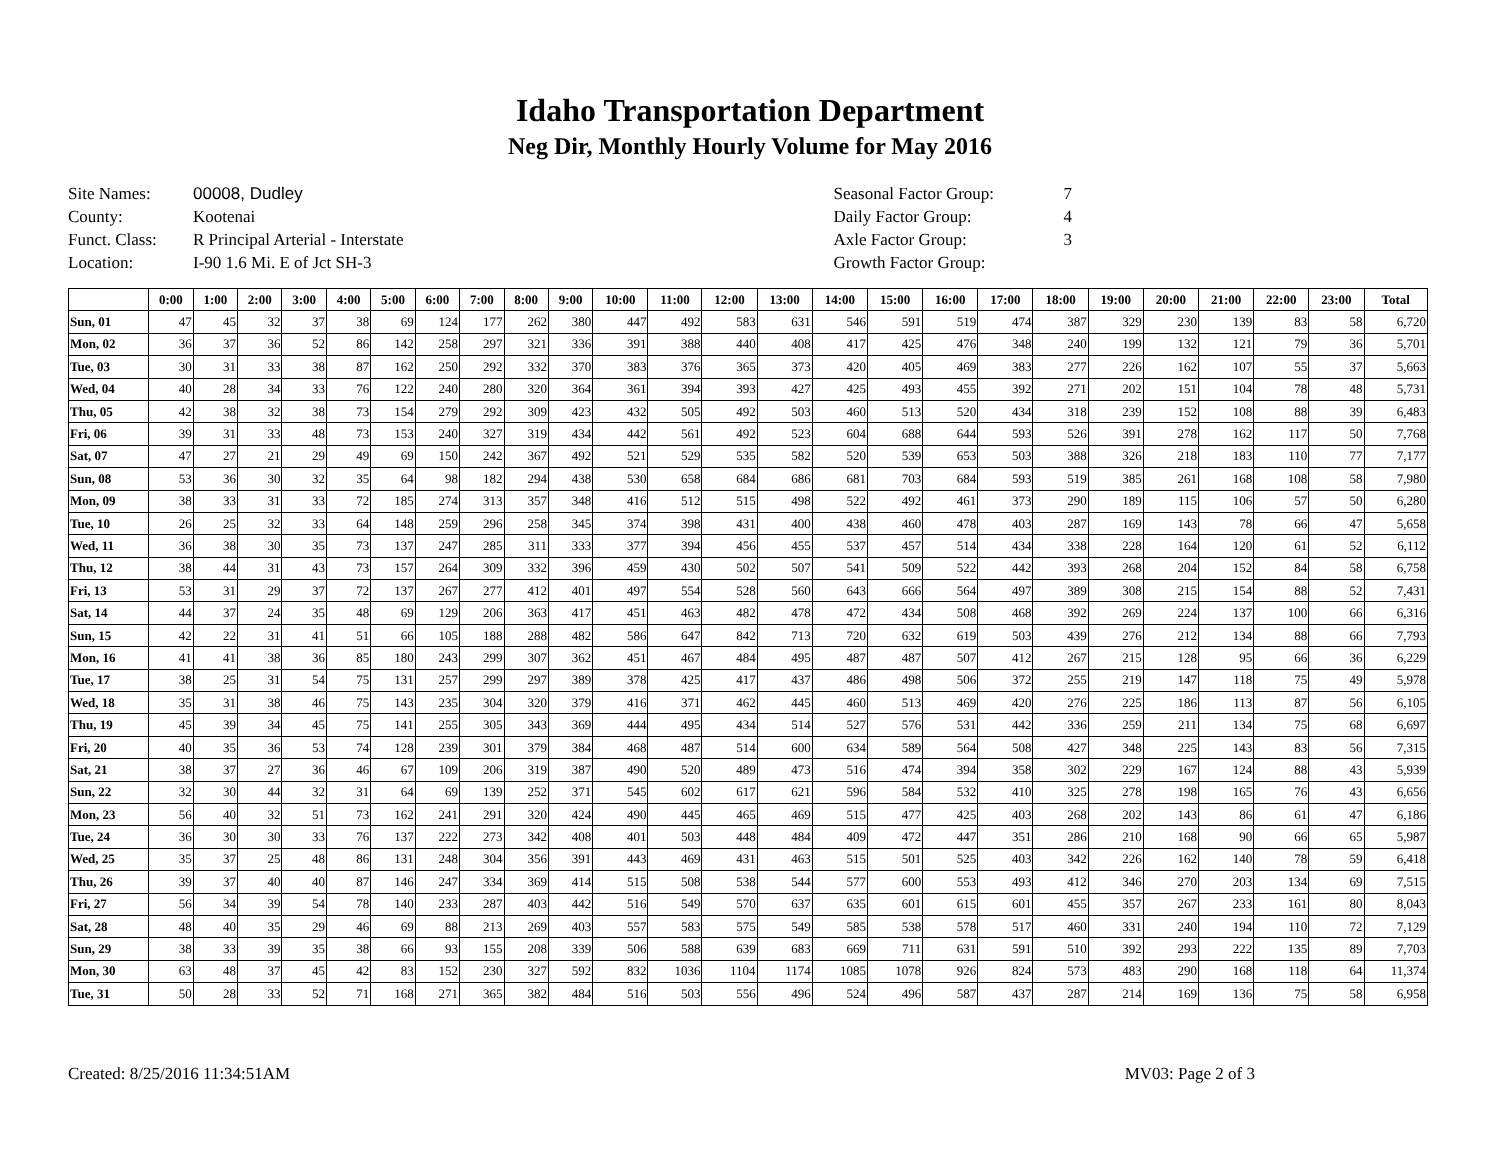Idaho Transportation Department
Neg Dir, Monthly Hourly Volume for May 2016
| Site Names: | 00008, Dudley |
| County: | Kootenai |
| Funct. Class: | R Principal Arterial - Interstate |
| Location: | I-90 1.6 Mi. E of Jct SH-3 |
| Seasonal Factor Group: | 7 |
| Daily Factor Group: | 4 |
| Axle Factor Group: | 3 |
| Growth Factor Group: | |
| | 0:00 | 1:00 | 2:00 | 3:00 | 4:00 | 5:00 | 6:00 | 7:00 | 8:00 | 9:00 | 10:00 | 11:00 | 12:00 | 13:00 | 14:00 | 15:00 | 16:00 | 17:00 | 18:00 | 19:00 | 20:00 | 21:00 | 22:00 | 23:00 | Total |
| --- | --- | --- | --- | --- | --- | --- | --- | --- | --- | --- | --- | --- | --- | --- | --- | --- | --- | --- | --- | --- | --- | --- | --- | --- | --- |
| Sun, 01 | 47 | 45 | 32 | 37 | 38 | 69 | 124 | 177 | 262 | 380 | 447 | 492 | 583 | 631 | 546 | 591 | 519 | 474 | 387 | 329 | 230 | 139 | 83 | 58 | 6,720 |
| Mon, 02 | 36 | 37 | 36 | 52 | 86 | 142 | 258 | 297 | 321 | 336 | 391 | 388 | 440 | 408 | 417 | 425 | 476 | 348 | 240 | 199 | 132 | 121 | 79 | 36 | 5,701 |
| Tue, 03 | 30 | 31 | 33 | 38 | 87 | 162 | 250 | 292 | 332 | 370 | 383 | 376 | 365 | 373 | 420 | 405 | 469 | 383 | 277 | 226 | 162 | 107 | 55 | 37 | 5,663 |
| Wed, 04 | 40 | 28 | 34 | 33 | 76 | 122 | 240 | 280 | 320 | 364 | 361 | 394 | 393 | 427 | 425 | 493 | 455 | 392 | 271 | 202 | 151 | 104 | 78 | 48 | 5,731 |
| Thu, 05 | 42 | 38 | 32 | 38 | 73 | 154 | 279 | 292 | 309 | 423 | 432 | 505 | 492 | 503 | 460 | 513 | 520 | 434 | 318 | 239 | 152 | 108 | 88 | 39 | 6,483 |
| Fri, 06 | 39 | 31 | 33 | 48 | 73 | 153 | 240 | 327 | 319 | 434 | 442 | 561 | 492 | 523 | 604 | 688 | 644 | 593 | 526 | 391 | 278 | 162 | 117 | 50 | 7,768 |
| Sat, 07 | 47 | 27 | 21 | 29 | 49 | 69 | 150 | 242 | 367 | 492 | 521 | 529 | 535 | 582 | 520 | 539 | 653 | 503 | 388 | 326 | 218 | 183 | 110 | 77 | 7,177 |
| Sun, 08 | 53 | 36 | 30 | 32 | 35 | 64 | 98 | 182 | 294 | 438 | 530 | 658 | 684 | 686 | 681 | 703 | 684 | 593 | 519 | 385 | 261 | 168 | 108 | 58 | 7,980 |
| Mon, 09 | 38 | 33 | 31 | 33 | 72 | 185 | 274 | 313 | 357 | 348 | 416 | 512 | 515 | 498 | 522 | 492 | 461 | 373 | 290 | 189 | 115 | 106 | 57 | 50 | 6,280 |
| Tue, 10 | 26 | 25 | 32 | 33 | 64 | 148 | 259 | 296 | 258 | 345 | 374 | 398 | 431 | 400 | 438 | 460 | 478 | 403 | 287 | 169 | 143 | 78 | 66 | 47 | 5,658 |
| Wed, 11 | 36 | 38 | 30 | 35 | 73 | 137 | 247 | 285 | 311 | 333 | 377 | 394 | 456 | 455 | 537 | 457 | 514 | 434 | 338 | 228 | 164 | 120 | 61 | 52 | 6,112 |
| Thu, 12 | 38 | 44 | 31 | 43 | 73 | 157 | 264 | 309 | 332 | 396 | 459 | 430 | 502 | 507 | 541 | 509 | 522 | 442 | 393 | 268 | 204 | 152 | 84 | 58 | 6,758 |
| Fri, 13 | 53 | 31 | 29 | 37 | 72 | 137 | 267 | 277 | 412 | 401 | 497 | 554 | 528 | 560 | 643 | 666 | 564 | 497 | 389 | 308 | 215 | 154 | 88 | 52 | 7,431 |
| Sat, 14 | 44 | 37 | 24 | 35 | 48 | 69 | 129 | 206 | 363 | 417 | 451 | 463 | 482 | 478 | 472 | 434 | 508 | 468 | 392 | 269 | 224 | 137 | 100 | 66 | 6,316 |
| Sun, 15 | 42 | 22 | 31 | 41 | 51 | 66 | 105 | 188 | 288 | 482 | 586 | 647 | 842 | 713 | 720 | 632 | 619 | 503 | 439 | 276 | 212 | 134 | 88 | 66 | 7,793 |
| Mon, 16 | 41 | 41 | 38 | 36 | 85 | 180 | 243 | 299 | 307 | 362 | 451 | 467 | 484 | 495 | 487 | 487 | 507 | 412 | 267 | 215 | 128 | 95 | 66 | 36 | 6,229 |
| Tue, 17 | 38 | 25 | 31 | 54 | 75 | 131 | 257 | 299 | 297 | 389 | 378 | 425 | 417 | 437 | 486 | 498 | 506 | 372 | 255 | 219 | 147 | 118 | 75 | 49 | 5,978 |
| Wed, 18 | 35 | 31 | 38 | 46 | 75 | 143 | 235 | 304 | 320 | 379 | 416 | 371 | 462 | 445 | 460 | 513 | 469 | 420 | 276 | 225 | 186 | 113 | 87 | 56 | 6,105 |
| Thu, 19 | 45 | 39 | 34 | 45 | 75 | 141 | 255 | 305 | 343 | 369 | 444 | 495 | 434 | 514 | 527 | 576 | 531 | 442 | 336 | 259 | 211 | 134 | 75 | 68 | 6,697 |
| Fri, 20 | 40 | 35 | 36 | 53 | 74 | 128 | 239 | 301 | 379 | 384 | 468 | 487 | 514 | 600 | 634 | 589 | 564 | 508 | 427 | 348 | 225 | 143 | 83 | 56 | 7,315 |
| Sat, 21 | 38 | 37 | 27 | 36 | 46 | 67 | 109 | 206 | 319 | 387 | 490 | 520 | 489 | 473 | 516 | 474 | 394 | 358 | 302 | 229 | 167 | 124 | 88 | 43 | 5,939 |
| Sun, 22 | 32 | 30 | 44 | 32 | 31 | 64 | 69 | 139 | 252 | 371 | 545 | 602 | 617 | 621 | 596 | 584 | 532 | 410 | 325 | 278 | 198 | 165 | 76 | 43 | 6,656 |
| Mon, 23 | 56 | 40 | 32 | 51 | 73 | 162 | 241 | 291 | 320 | 424 | 490 | 445 | 465 | 469 | 515 | 477 | 425 | 403 | 268 | 202 | 143 | 86 | 61 | 47 | 6,186 |
| Tue, 24 | 36 | 30 | 30 | 33 | 76 | 137 | 222 | 273 | 342 | 408 | 401 | 503 | 448 | 484 | 409 | 472 | 447 | 351 | 286 | 210 | 168 | 90 | 66 | 65 | 5,987 |
| Wed, 25 | 35 | 37 | 25 | 48 | 86 | 131 | 248 | 304 | 356 | 391 | 443 | 469 | 431 | 463 | 515 | 501 | 525 | 403 | 342 | 226 | 162 | 140 | 78 | 59 | 6,418 |
| Thu, 26 | 39 | 37 | 40 | 40 | 87 | 146 | 247 | 334 | 369 | 414 | 515 | 508 | 538 | 544 | 577 | 600 | 553 | 493 | 412 | 346 | 270 | 203 | 134 | 69 | 7,515 |
| Fri, 27 | 56 | 34 | 39 | 54 | 78 | 140 | 233 | 287 | 403 | 442 | 516 | 549 | 570 | 637 | 635 | 601 | 615 | 601 | 455 | 357 | 267 | 233 | 161 | 80 | 8,043 |
| Sat, 28 | 48 | 40 | 35 | 29 | 46 | 69 | 88 | 213 | 269 | 403 | 557 | 583 | 575 | 549 | 585 | 538 | 578 | 517 | 460 | 331 | 240 | 194 | 110 | 72 | 7,129 |
| Sun, 29 | 38 | 33 | 39 | 35 | 38 | 66 | 93 | 155 | 208 | 339 | 506 | 588 | 639 | 683 | 669 | 711 | 631 | 591 | 510 | 392 | 293 | 222 | 135 | 89 | 7,703 |
| Mon, 30 | 63 | 48 | 37 | 45 | 42 | 83 | 152 | 230 | 327 | 592 | 832 | 1036 | 1104 | 1174 | 1085 | 1078 | 926 | 824 | 573 | 483 | 290 | 168 | 118 | 64 | 11,374 |
| Tue, 31 | 50 | 28 | 33 | 52 | 71 | 168 | 271 | 365 | 382 | 484 | 516 | 503 | 556 | 496 | 524 | 496 | 587 | 437 | 287 | 214 | 169 | 136 | 75 | 58 | 6,958 |
Created: 8/25/2016 11:34:51AM MV03: Page 2 of 3